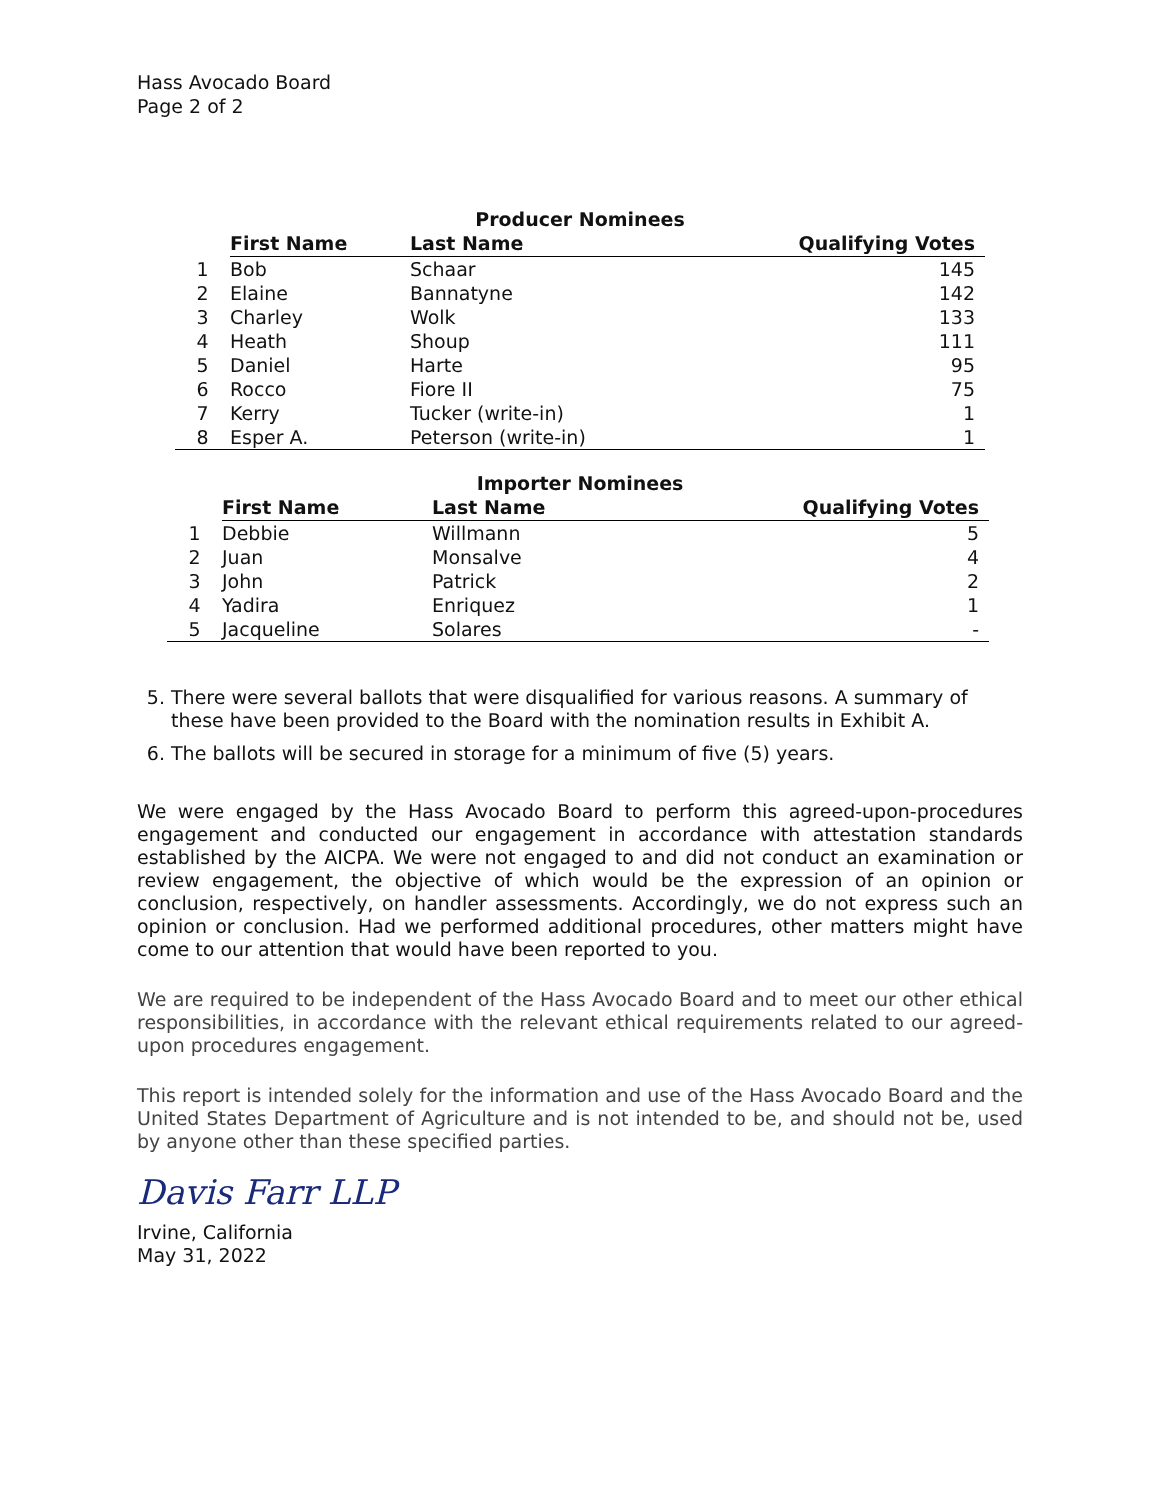Hass Avocado Board
Page 2 of 2
Producer Nominees
| | First Name | Last Name | Qualifying Votes |
| --- | --- | --- | --- |
| 1 | Bob | Schaar | 145 |
| 2 | Elaine | Bannatyne | 142 |
| 3 | Charley | Wolk | 133 |
| 4 | Heath | Shoup | 111 |
| 5 | Daniel | Harte | 95 |
| 6 | Rocco | Fiore II | 75 |
| 7 | Kerry | Tucker (write-in) | 1 |
| 8 | Esper A. | Peterson (write-in) | 1 |
Importer Nominees
| | First Name | Last Name | Qualifying Votes |
| --- | --- | --- | --- |
| 1 | Debbie | Willmann | 5 |
| 2 | Juan | Monsalve | 4 |
| 3 | John | Patrick | 2 |
| 4 | Yadira | Enriquez | 1 |
| 5 | Jacqueline | Solares | - |
5. There were several ballots that were disqualified for various reasons. A summary of these have been provided to the Board with the nomination results in Exhibit A.
6. The ballots will be secured in storage for a minimum of five (5) years.
We were engaged by the Hass Avocado Board to perform this agreed-upon-procedures engagement and conducted our engagement in accordance with attestation standards established by the AICPA. We were not engaged to and did not conduct an examination or review engagement, the objective of which would be the expression of an opinion or conclusion, respectively, on handler assessments. Accordingly, we do not express such an opinion or conclusion. Had we performed additional procedures, other matters might have come to our attention that would have been reported to you.
We are required to be independent of the Hass Avocado Board and to meet our other ethical responsibilities, in accordance with the relevant ethical requirements related to our agreed-upon procedures engagement.
This report is intended solely for the information and use of the Hass Avocado Board and the United States Department of Agriculture and is not intended to be, and should not be, used by anyone other than these specified parties.
Davis Farr LLP
Irvine, California
May 31, 2022